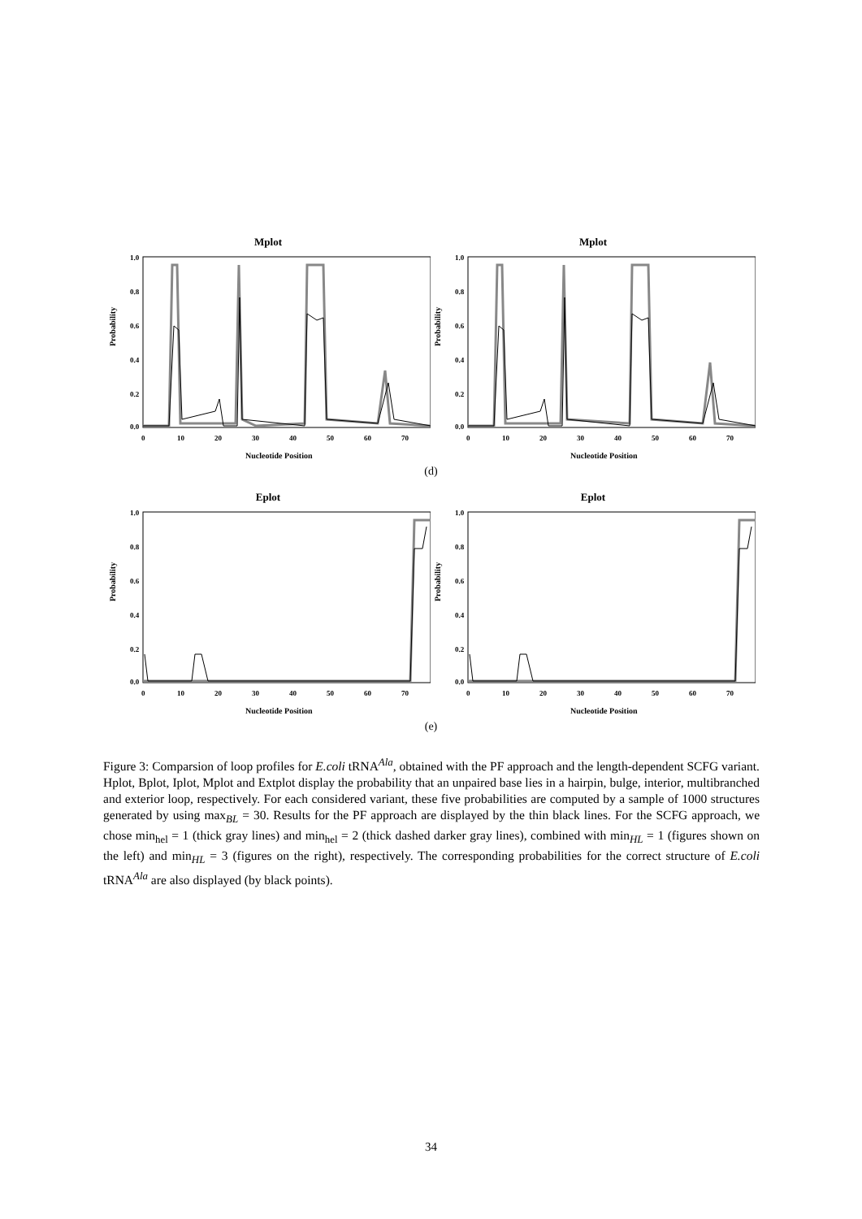Mplot
Probability
1.0
0.8
0.6
0.4
0.2
0.0
0
10
20
30
40
50
60
70
Nucleotide Position
Mplot
Probability
1.0
0.8
0.6
0.4
0.2
0.0
0
10
20
30
40
50
60
70
Nucleotide Position
(d)
Eplot
Probability
1.0
0.8
0.6
0.4
0.2
0.0
0
10
20
30
40
50
60
70
Nucleotide Position
Eplot
Probability
1.0
0.8
0.6
0.4
0.2
0.0
0
10
20
30
40
50
60
70
Nucleotide Position
(e)
Figure 3: Comparsion of loop profiles for E.coli tRNA<sup>Ala</sup>, obtained with the PF approach and the length-dependent SCFG variant. Hplot, Bplot, Iplot, Mplot and Extplot display the probability that an unpaired base lies in a hairpin, bulge, interior, multibranched and exterior loop, respectively. For each considered variant, these five probabilities are computed by a sample of 1000 structures generated by using max<sub>BL</sub> = 30. Results for the PF approach are displayed by the thin black lines. For the SCFG approach, we chose min<sub>hel</sub> = 1 (thick gray lines) and min<sub>hel</sub> = 2 (thick dashed darker gray lines), combined with min<sub>HL</sub> = 1 (figures shown on the left) and min<sub>HL</sub> = 3 (figures on the right), respectively. The corresponding probabilities for the correct structure of E.coli tRNA<sup>Ala</sup> are also displayed (by black points).
34